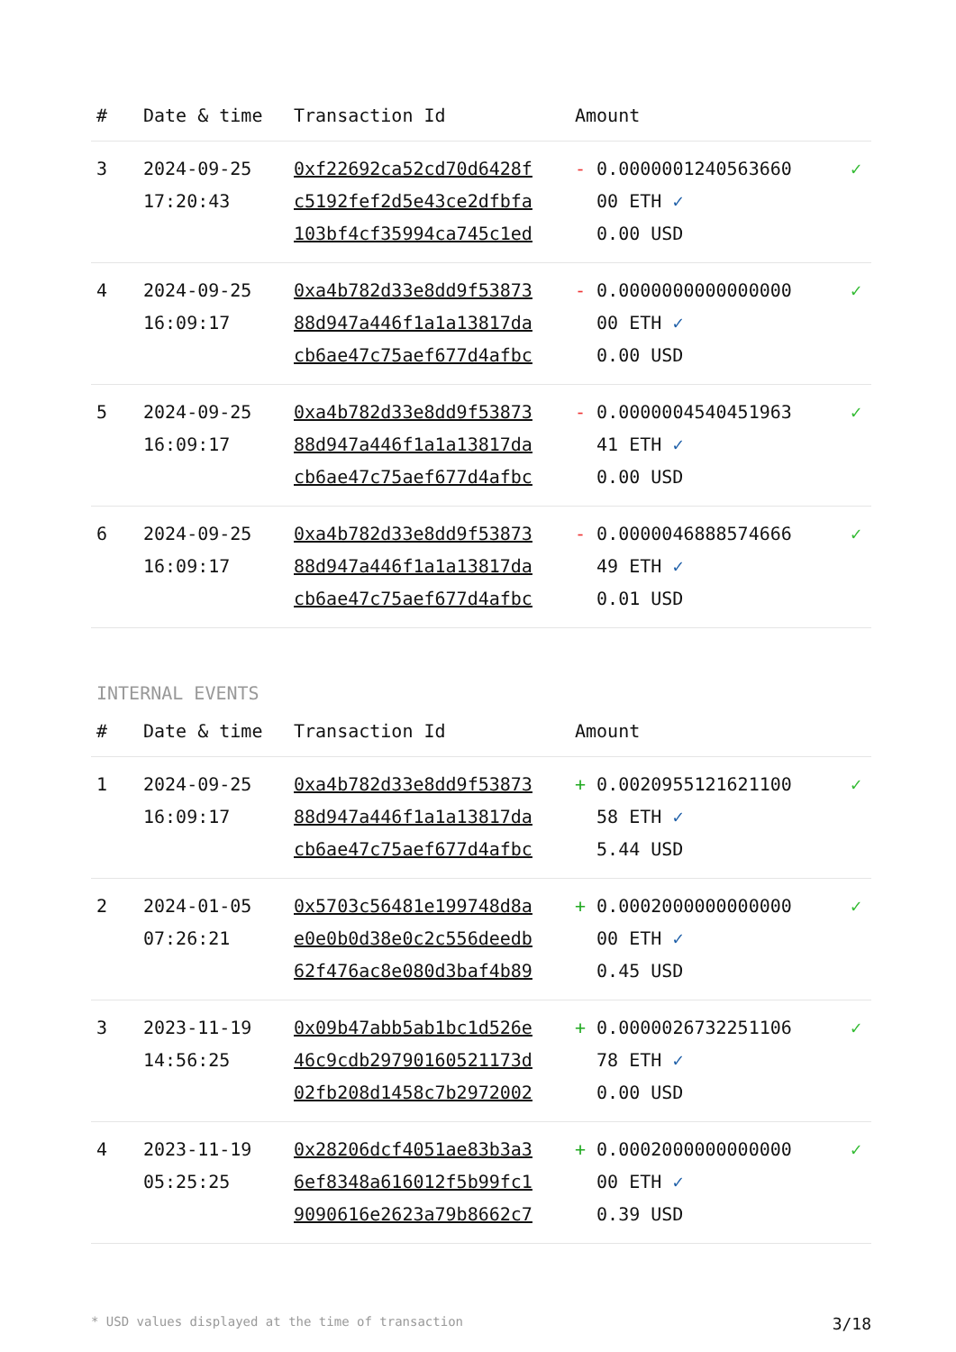| # | Date & time | Transaction Id | Amount | |
| --- | --- | --- | --- | --- |
| 3 | 2024-09-25 17:20:43 | 0xf22692ca52cd70d6428f c5192fef2d5e43ce2dfbfa 103bf4cf35994ca745c1ed | - 0.0000001240563660 00 ETH ✓ 0.00 USD | ✓ |
| 4 | 2024-09-25 16:09:17 | 0xa4b782d33e8dd9f53873 88d947a446f1a1a13817da cb6ae47c75aef677d4afbc | - 0.0000000000000000 00 ETH ✓ 0.00 USD | ✓ |
| 5 | 2024-09-25 16:09:17 | 0xa4b782d33e8dd9f53873 88d947a446f1a1a13817da cb6ae47c75aef677d4afbc | - 0.0000004540451963 41 ETH ✓ 0.00 USD | ✓ |
| 6 | 2024-09-25 16:09:17 | 0xa4b782d33e8dd9f53873 88d947a446f1a1a13817da cb6ae47c75aef677d4afbc | - 0.0000046888574666 49 ETH ✓ 0.01 USD | ✓ |
INTERNAL EVENTS
| # | Date & time | Transaction Id | Amount | |
| --- | --- | --- | --- | --- |
| 1 | 2024-09-25 16:09:17 | 0xa4b782d33e8dd9f53873 88d947a446f1a1a13817da cb6ae47c75aef677d4afbc | + 0.0020955121621100 58 ETH ✓ 5.44 USD | ✓ |
| 2 | 2024-01-05 07:26:21 | 0x5703c56481e199748d8a e0e0b0d38e0c2c556deedb 62f476ac8e080d3baf4b89 | + 0.0002000000000000 00 ETH ✓ 0.45 USD | ✓ |
| 3 | 2023-11-19 14:56:25 | 0x09b47abb5ab1bc1d526e 46c9cdb29790160521173d 02fb208d1458c7b2972002 | + 0.0000026732251106 78 ETH ✓ 0.00 USD | ✓ |
| 4 | 2023-11-19 05:25:25 | 0x28206dcf4051ae83b3a3 6ef8348a616012f5b99fc1 9090616e2623a79b8662c7 | + 0.0002000000000000 00 ETH ✓ 0.39 USD | ✓ |
* USD values displayed at the time of transaction 3/18